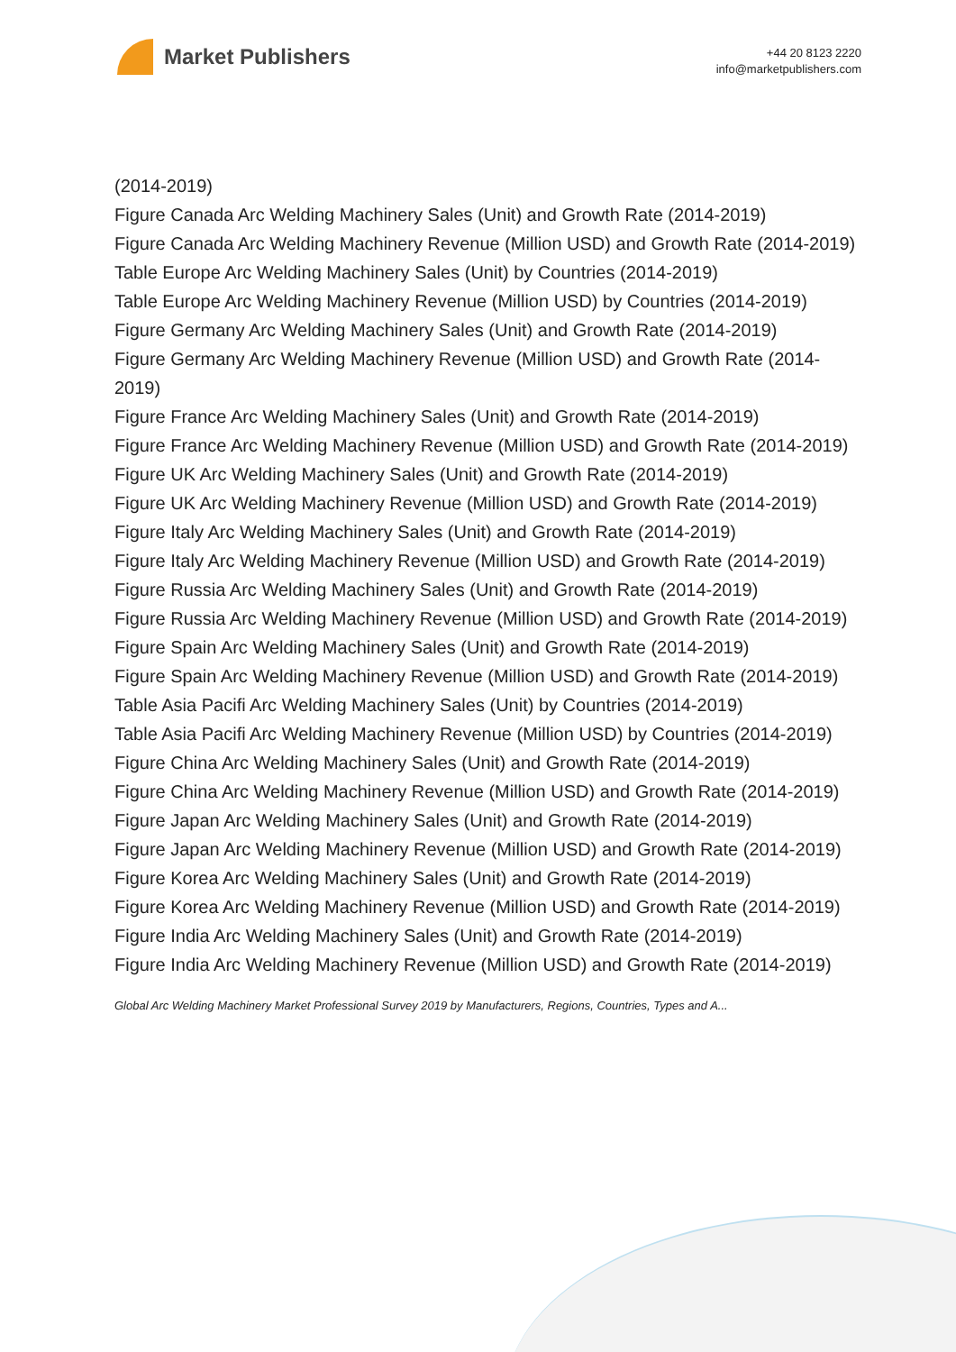Market Publishers
+44 20 8123 2220
info@marketpublishers.com
(2014-2019)
Figure Canada Arc Welding Machinery Sales (Unit) and Growth Rate (2014-2019)
Figure Canada Arc Welding Machinery Revenue (Million USD) and Growth Rate (2014-2019)
Table Europe Arc Welding Machinery Sales (Unit) by Countries (2014-2019)
Table Europe Arc Welding Machinery Revenue (Million USD) by Countries (2014-2019)
Figure Germany Arc Welding Machinery Sales (Unit) and Growth Rate (2014-2019)
Figure Germany Arc Welding Machinery Revenue (Million USD) and Growth Rate (2014-2019)
Figure France Arc Welding Machinery Sales (Unit) and Growth Rate (2014-2019)
Figure France Arc Welding Machinery Revenue (Million USD) and Growth Rate (2014-2019)
Figure UK Arc Welding Machinery Sales (Unit) and Growth Rate (2014-2019)
Figure UK Arc Welding Machinery Revenue (Million USD) and Growth Rate (2014-2019)
Figure Italy Arc Welding Machinery Sales (Unit) and Growth Rate (2014-2019)
Figure Italy Arc Welding Machinery Revenue (Million USD) and Growth Rate (2014-2019)
Figure Russia Arc Welding Machinery Sales (Unit) and Growth Rate (2014-2019)
Figure Russia Arc Welding Machinery Revenue (Million USD) and Growth Rate (2014-2019)
Figure Spain Arc Welding Machinery Sales (Unit) and Growth Rate (2014-2019)
Figure Spain Arc Welding Machinery Revenue (Million USD) and Growth Rate (2014-2019)
Table Asia Pacifi Arc Welding Machinery Sales (Unit) by Countries (2014-2019)
Table Asia Pacifi Arc Welding Machinery Revenue (Million USD) by Countries (2014-2019)
Figure China Arc Welding Machinery Sales (Unit) and Growth Rate (2014-2019)
Figure China Arc Welding Machinery Revenue (Million USD) and Growth Rate (2014-2019)
Figure Japan Arc Welding Machinery Sales (Unit) and Growth Rate (2014-2019)
Figure Japan Arc Welding Machinery Revenue (Million USD) and Growth Rate (2014-2019)
Figure Korea Arc Welding Machinery Sales (Unit) and Growth Rate (2014-2019)
Figure Korea Arc Welding Machinery Revenue (Million USD) and Growth Rate (2014-2019)
Figure India Arc Welding Machinery Sales (Unit) and Growth Rate (2014-2019)
Figure India Arc Welding Machinery Revenue (Million USD) and Growth Rate (2014-2019)
Global Arc Welding Machinery Market Professional Survey 2019 by Manufacturers, Regions, Countries, Types and A...